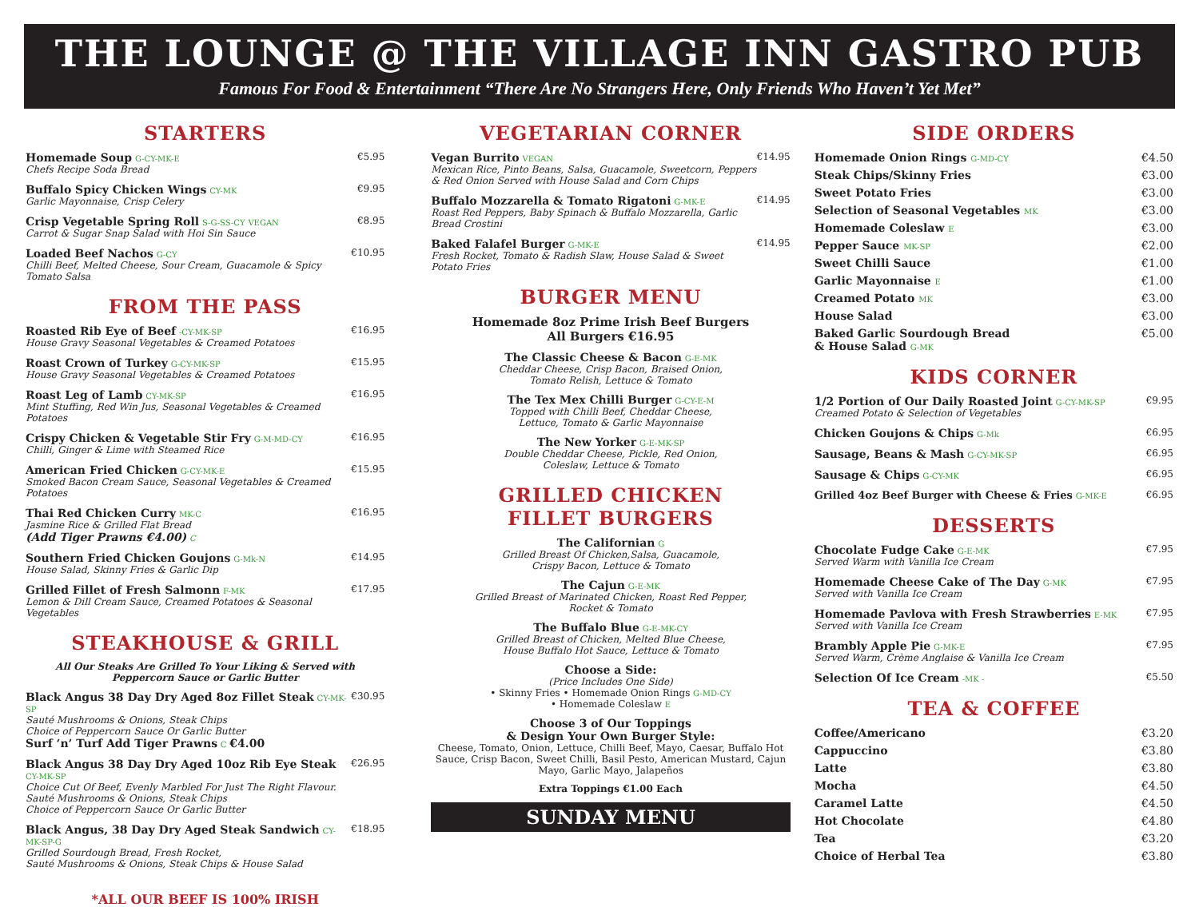THE LOUNGE @ THE VILLAGE INN GASTRO PUB
Famous For Food & Entertainment “There Are No Strangers Here, Only Friends Who Haven’t Yet Met”
STARTERS
Homemade Soup G-CY-MK-E
Chefs Recipe Soda Bread
€5.95
Buffalo Spicy Chicken Wings CY-MK
Garlic Mayonnaise, Crisp Celery
€9.95
Crisp Vegetable Spring Roll S-G-SS-CY VEGAN
Carrot & Sugar Snap Salad with Hoi Sin Sauce
€8.95
Loaded Beef Nachos G-CY
Chilli Beef, Melted Cheese, Sour Cream, Guacamole & Spicy Tomato Salsa
€10.95
FROM THE PASS
Roasted Rib Eye of Beef -CY-MK-SP
House Gravy Seasonal Vegetables & Creamed Potatoes
€16.95
Roast Crown of Turkey G-CY-MK-SP
House Gravy Seasonal Vegetables & Creamed Potatoes
€15.95
Roast Leg of Lamb CY-MK-SP
Mint Stuffing, Red Win Jus, Seasonal Vegetables & Creamed Potatoes
€16.95
Crispy Chicken & Vegetable Stir Fry G-M-MD-CY
Chilli, Ginger & Lime with Steamed Rice
€16.95
American Fried Chicken G-CY-MK-E
Smoked Bacon Cream Sauce, Seasonal Vegetables & Creamed Potatoes
€15.95
Thai Red Chicken Curry MK-C
Jasmine Rice & Grilled Flat Bread
(Add Tiger Prawns €4.00) C
€16.95
Southern Fried Chicken Goujons G-Mk-N
House Salad, Skinny Fries & Garlic Dip
€14.95
Grilled Fillet of Fresh Salmonn F-MK
Lemon & Dill Cream Sauce, Creamed Potatoes & Seasonal Vegetables
€17.95
STEAKHOUSE & GRILL
All Our Steaks Are Grilled To Your Liking & Served with
Peppercorn Sauce or Garlic Butter
Black Angus 38 Day Dry Aged 8oz Fillet Steak CY-MK-SP
Sauté Mushrooms & Onions, Steak Chips
Choice of Peppercorn Sauce Or Garlic Butter
Surf ‘n’ Turf Add Tiger Prawns C €4.00
€30.95
Black Angus 38 Day Dry Aged 10oz Rib Eye Steak CY-MK-SP
Choice Cut Of Beef, Evenly Marbled For Just The Right Flavour.
Sauté Mushrooms & Onions, Steak Chips
Choice of Peppercorn Sauce Or Garlic Butter
€26.95
Black Angus, 38 Day Dry Aged Steak Sandwich CY-MK-SP-G
Grilled Sourdough Bread, Fresh Rocket,
Sauté Mushrooms & Onions, Steak Chips & House Salad
€18.95
*ALL OUR BEEF IS 100% IRISH
VEGETARIAN CORNER
Vegan Burrito VEGAN
Mexican Rice, Pinto Beans, Salsa, Guacamole, Sweetcorn, Peppers & Red Onion Served with House Salad and Corn Chips
€14.95
Buffalo Mozzarella & Tomato Rigatoni G-MK-E
Roast Red Peppers, Baby Spinach & Buffalo Mozzarella, Garlic Bread Crostini
€14.95
Baked Falafel Burger G-MK-E
Fresh Rocket, Tomato & Radish Slaw, House Salad & Sweet Potato Fries
€14.95
BURGER MENU
Homemade 8oz Prime Irish Beef Burgers
All Burgers €16.95
The Classic Cheese & Bacon G-E-MK
Cheddar Cheese, Crisp Bacon, Braised Onion,
Tomato Relish, Lettuce & Tomato
The Tex Mex Chilli Burger G-CY-E-M
Topped with Chilli Beef, Cheddar Cheese,
Lettuce, Tomato & Garlic Mayonnaise
The New Yorker G-E-MK-SP
Double Cheddar Cheese, Pickle, Red Onion,
Coleslaw, Lettuce & Tomato
GRILLED CHICKEN
FILLET BURGERS
The Californian G
Grilled Breast Of Chicken,Salsa, Guacamole,
Crispy Bacon, Lettuce & Tomato
The Cajun G-E-MK
Grilled Breast of Marinated Chicken, Roast Red Pepper,
Rocket & Tomato
The Buffalo Blue G-E-MK-CY
Grilled Breast of Chicken, Melted Blue Cheese,
House Buffalo Hot Sauce, Lettuce & Tomato
Choose a Side:
(Price Includes One Side)
• Skinny Fries • Homemade Onion Rings G-MD-CY
• Homemade Coleslaw E
Choose 3 of Our Toppings
& Design Your Own Burger Style:
Cheese, Tomato, Onion, Lettuce, Chilli Beef, Mayo, Caesar, Buffalo Hot Sauce, Crisp Bacon, Sweet Chilli, Basil Pesto, American Mustard, Cajun Mayo, Garlic Mayo, Jalapeños
Extra Toppings €1.00 Each
SUNDAY MENU
SIDE ORDERS
Homemade Onion Rings G-MD-CY €4.50
Steak Chips/Skinny Fries €3.00
Sweet Potato Fries €3.00
Selection of Seasonal Vegetables MK €3.00
Homemade Coleslaw E €3.00
Pepper Sauce MK-SP €2.00
Sweet Chilli Sauce €1.00
Garlic Mayonnaise E €1.00
Creamed Potato MK €3.00
House Salad €3.00
Baked Garlic Sourdough Bread
& House Salad G-MK €5.00
KIDS CORNER
1/2 Portion of Our Daily Roasted Joint G-CY-MK-SP
Creamed Potato & Selection of Vegetables
€9.95
Chicken Goujons & Chips G-Mk
€6.95
Sausage, Beans & Mash G-CY-MK-SP
€6.95
Sausage & Chips G-CY-MK
€6.95
Grilled 4oz Beef Burger with Cheese & Fries G-MK-E
€6.95
DESSERTS
Chocolate Fudge Cake G-E-MK
Served Warm with Vanilla Ice Cream
€7.95
Homemade Cheese Cake of The Day G-MK
Served with Vanilla Ice Cream
€7.95
Homemade Pavlova with Fresh Strawberries E-MK
Served with Vanilla Ice Cream
€7.95
Brambly Apple Pie G-MK-E
Served Warm, Crème Anglaise & Vanilla Ice Cream
€7.95
Selection Of Ice Cream -MK -
€5.50
TEA & COFFEE
Coffee/Americano €3.20
Cappuccino €3.80
Latte €3.80
Mocha €4.50
Caramel Latte €4.50
Hot Chocolate €4.80
Tea €3.20
Choice of Herbal Tea €3.80